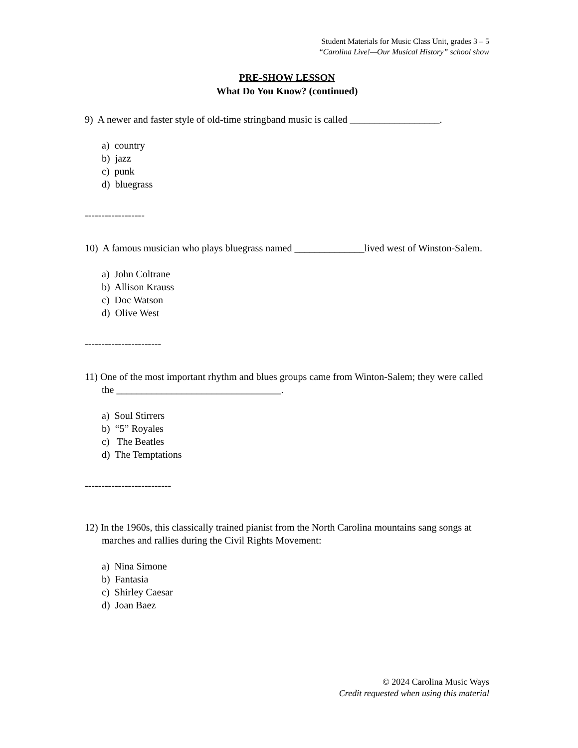Student Materials for Music Class Unit, grades 3 – 5
“Carolina Live!—Our Musical History” school show
PRE-SHOW LESSON
What Do You Know? (continued)
9) A newer and faster style of old-time stringband music is called __________________.
a) country
b) jazz
c) punk
d) bluegrass
------------------
10) A famous musician who plays bluegrass named ______________lived west of Winston-Salem.
a) John Coltrane
b) Allison Krauss
c) Doc Watson
d) Olive West
-----------------------
11) One of the most important rhythm and blues groups came from Winton-Salem; they were called the _________________________________.
a) Soul Stirrers
b) “5” Royales
c) The Beatles
d) The Temptations
--------------------------
12) In the 1960s, this classically trained pianist from the North Carolina mountains sang songs at marches and rallies during the Civil Rights Movement:
a) Nina Simone
b) Fantasia
c) Shirley Caesar
d) Joan Baez
© 2024 Carolina Music Ways
Credit requested when using this material